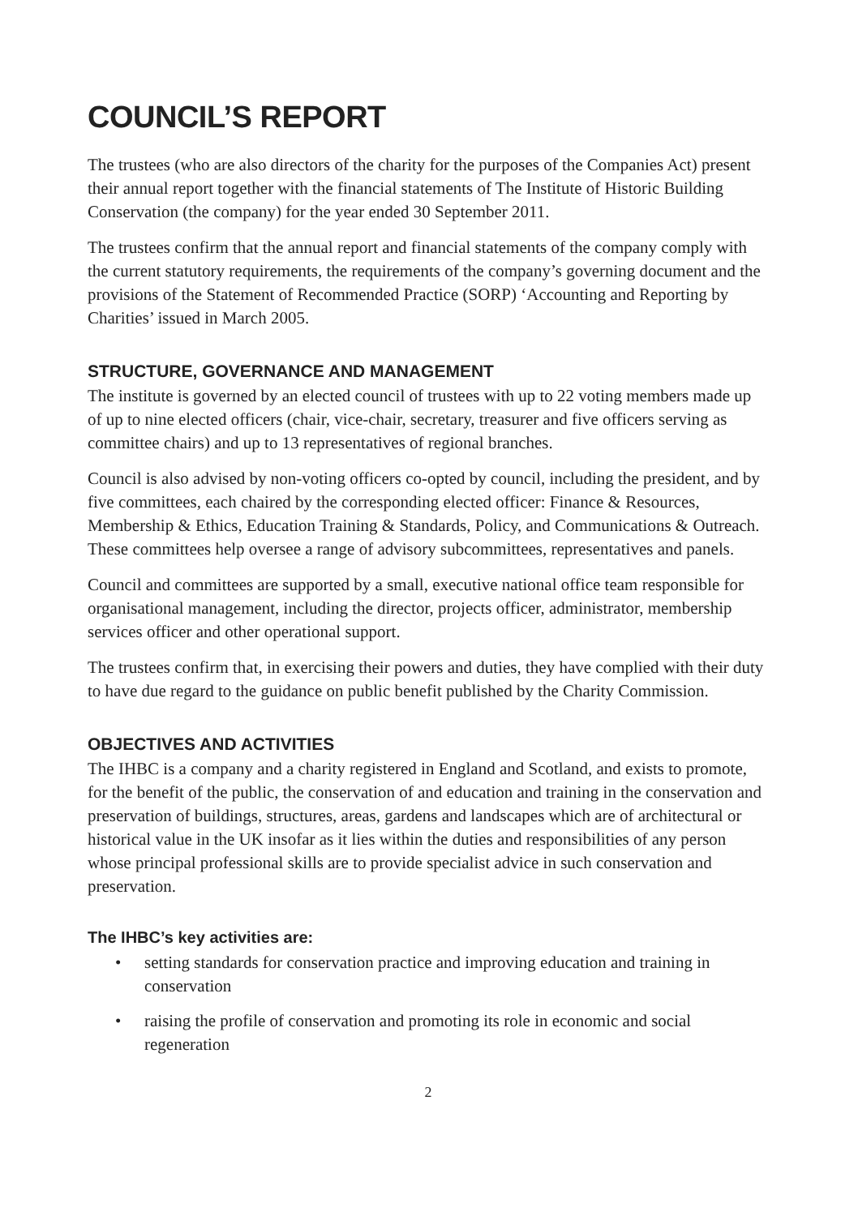COUNCIL’S REPORT
The trustees (who are also directors of the charity for the purposes of the Companies Act) present their annual report together with the financial statements of The Institute of Historic Building Conservation (the company) for the year ended 30 September 2011.
The trustees confirm that the annual report and financial statements of the company comply with the current statutory requirements, the requirements of the company’s governing document and the provisions of the Statement of Recommended Practice (SORP) ‘Accounting and Reporting by Charities’ issued in March 2005.
STRUCTURE, GOVERNANCE AND MANAGEMENT
The institute is governed by an elected council of trustees with up to 22 voting members made up of up to nine elected officers (chair, vice-chair, secretary, treasurer and five officers serving as committee chairs) and up to 13 representatives of regional branches.
Council is also advised by non-voting officers co-opted by council, including the president, and by five committees, each chaired by the corresponding elected officer: Finance & Resources, Membership & Ethics, Education Training & Standards, Policy, and Communications & Outreach. These committees help oversee a range of advisory subcommittees, representatives and panels.
Council and committees are supported by a small, executive national office team responsible for organisational management, including the director, projects officer, administrator, membership services officer and other operational support.
The trustees confirm that, in exercising their powers and duties, they have complied with their duty to have due regard to the guidance on public benefit published by the Charity Commission.
OBJECTIVES AND ACTIVITIES
The IHBC is a company and a charity registered in England and Scotland, and exists to promote, for the benefit of the public, the conservation of and education and training in the conservation and preservation of buildings, structures, areas, gardens and landscapes which are of architectural or historical value in the UK insofar as it lies within the duties and responsibilities of any person whose principal professional skills are to provide specialist advice in such conservation and preservation.
The IHBC’s key activities are:
• setting standards for conservation practice and improving education and training in conservation
• raising the profile of conservation and promoting its role in economic and social regeneration
2